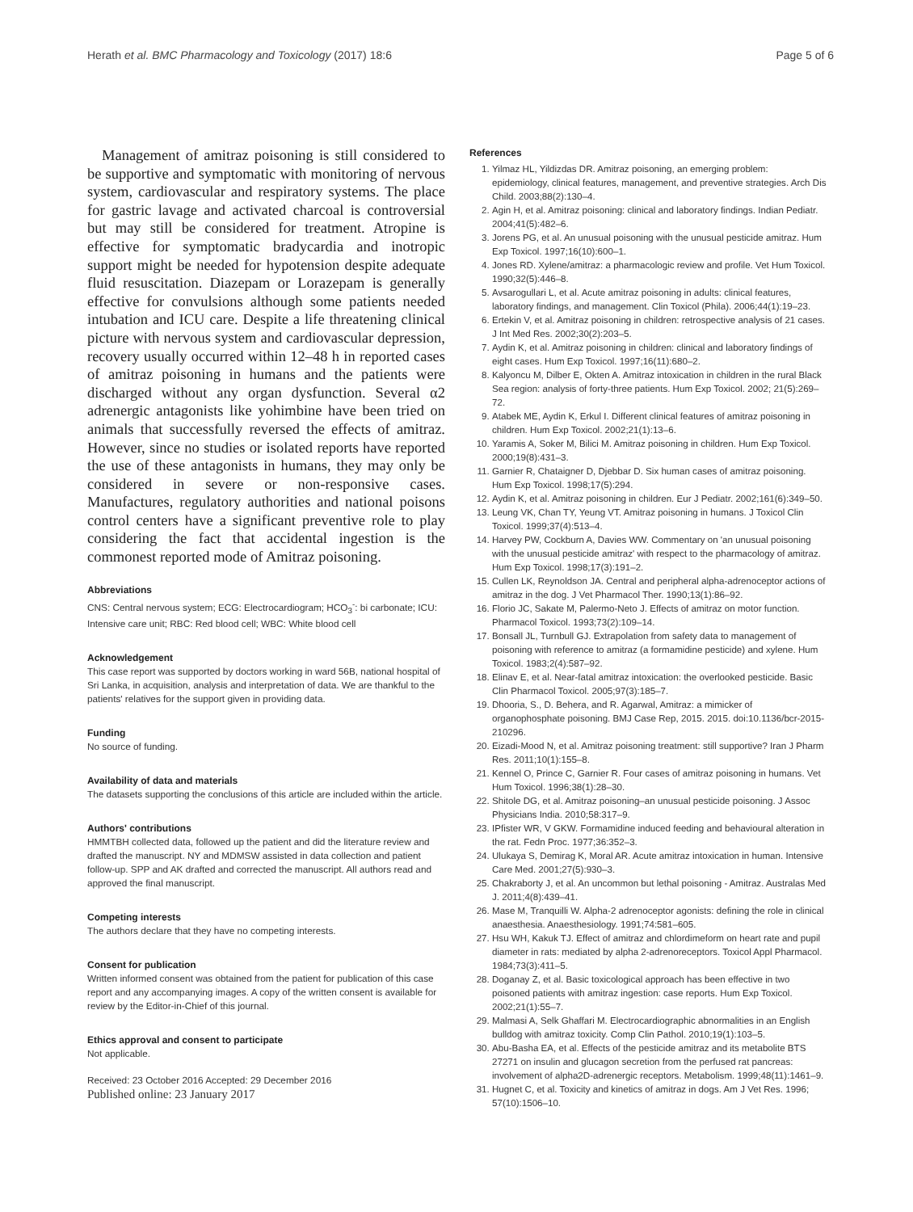Herath et al. BMC Pharmacology and Toxicology (2017) 18:6 Page 5 of 6
Management of amitraz poisoning is still considered to be supportive and symptomatic with monitoring of nervous system, cardiovascular and respiratory systems. The place for gastric lavage and activated charcoal is controversial but may still be considered for treatment. Atropine is effective for symptomatic bradycardia and inotropic support might be needed for hypotension despite adequate fluid resuscitation. Diazepam or Lorazepam is generally effective for convulsions although some patients needed intubation and ICU care. Despite a life threatening clinical picture with nervous system and cardiovascular depression, recovery usually occurred within 12–48 h in reported cases of amitraz poisoning in humans and the patients were discharged without any organ dysfunction. Several α2 adrenergic antagonists like yohimbine have been tried on animals that successfully reversed the effects of amitraz. However, since no studies or isolated reports have reported the use of these antagonists in humans, they may only be considered in severe or non-responsive cases. Manufactures, regulatory authorities and national poisons control centers have a significant preventive role to play considering the fact that accidental ingestion is the commonest reported mode of Amitraz poisoning.
Abbreviations
CNS: Central nervous system; ECG: Electrocardiogram; HCO<sub>3</sub><sup>-</sup>: bi carbonate; ICU: Intensive care unit; RBC: Red blood cell; WBC: White blood cell
Acknowledgement
This case report was supported by doctors working in ward 56B, national hospital of Sri Lanka, in acquisition, analysis and interpretation of data. We are thankful to the patients' relatives for the support given in providing data.
Funding
No source of funding.
Availability of data and materials
The datasets supporting the conclusions of this article are included within the article.
Authors' contributions
HMMTBH collected data, followed up the patient and did the literature review and drafted the manuscript. NY and MDMSW assisted in data collection and patient follow-up. SPP and AK drafted and corrected the manuscript. All authors read and approved the final manuscript.
Competing interests
The authors declare that they have no competing interests.
Consent for publication
Written informed consent was obtained from the patient for publication of this case report and any accompanying images. A copy of the written consent is available for review by the Editor-in-Chief of this journal.
Ethics approval and consent to participate
Not applicable.
Received: 23 October 2016 Accepted: 29 December 2016
Published online: 23 January 2017
References
1. Yilmaz HL, Yildizdas DR. Amitraz poisoning, an emerging problem: epidemiology, clinical features, management, and preventive strategies. Arch Dis Child. 2003;88(2):130–4.
2. Agin H, et al. Amitraz poisoning: clinical and laboratory findings. Indian Pediatr. 2004;41(5):482–6.
3. Jorens PG, et al. An unusual poisoning with the unusual pesticide amitraz. Hum Exp Toxicol. 1997;16(10):600–1.
4. Jones RD. Xylene/amitraz: a pharmacologic review and profile. Vet Hum Toxicol. 1990;32(5):446–8.
5. Avsarogullari L, et al. Acute amitraz poisoning in adults: clinical features, laboratory findings, and management. Clin Toxicol (Phila). 2006;44(1):19–23.
6. Ertekin V, et al. Amitraz poisoning in children: retrospective analysis of 21 cases. J Int Med Res. 2002;30(2):203–5.
7. Aydin K, et al. Amitraz poisoning in children: clinical and laboratory findings of eight cases. Hum Exp Toxicol. 1997;16(11):680–2.
8. Kalyoncu M, Dilber E, Okten A. Amitraz intoxication in children in the rural Black Sea region: analysis of forty-three patients. Hum Exp Toxicol. 2002; 21(5):269–72.
9. Atabek ME, Aydin K, Erkul I. Different clinical features of amitraz poisoning in children. Hum Exp Toxicol. 2002;21(1):13–6.
10. Yaramis A, Soker M, Bilici M. Amitraz poisoning in children. Hum Exp Toxicol. 2000;19(8):431–3.
11. Garnier R, Chataigner D, Djebbar D. Six human cases of amitraz poisoning. Hum Exp Toxicol. 1998;17(5):294.
12. Aydin K, et al. Amitraz poisoning in children. Eur J Pediatr. 2002;161(6):349–50.
13. Leung VK, Chan TY, Yeung VT. Amitraz poisoning in humans. J Toxicol Clin Toxicol. 1999;37(4):513–4.
14. Harvey PW, Cockburn A, Davies WW. Commentary on 'an unusual poisoning with the unusual pesticide amitraz' with respect to the pharmacology of amitraz. Hum Exp Toxicol. 1998;17(3):191–2.
15. Cullen LK, Reynoldson JA. Central and peripheral alpha-adrenoceptor actions of amitraz in the dog. J Vet Pharmacol Ther. 1990;13(1):86–92.
16. Florio JC, Sakate M, Palermo-Neto J. Effects of amitraz on motor function. Pharmacol Toxicol. 1993;73(2):109–14.
17. Bonsall JL, Turnbull GJ. Extrapolation from safety data to management of poisoning with reference to amitraz (a formamidine pesticide) and xylene. Hum Toxicol. 1983;2(4):587–92.
18. Elinav E, et al. Near-fatal amitraz intoxication: the overlooked pesticide. Basic Clin Pharmacol Toxicol. 2005;97(3):185–7.
19. Dhooria, S., D. Behera, and R. Agarwal, Amitraz: a mimicker of organophosphate poisoning. BMJ Case Rep, 2015. 2015. doi:10.1136/bcr-2015-210296.
20. Eizadi-Mood N, et al. Amitraz poisoning treatment: still supportive? Iran J Pharm Res. 2011;10(1):155–8.
21. Kennel O, Prince C, Garnier R. Four cases of amitraz poisoning in humans. Vet Hum Toxicol. 1996;38(1):28–30.
22. Shitole DG, et al. Amitraz poisoning–an unusual pesticide poisoning. J Assoc Physicians India. 2010;58:317–9.
23. IPfister WR, V GKW. Formamidine induced feeding and behavioural alteration in the rat. Fedn Proc. 1977;36:352–3.
24. Ulukaya S, Demirag K, Moral AR. Acute amitraz intoxication in human. Intensive Care Med. 2001;27(5):930–3.
25. Chakraborty J, et al. An uncommon but lethal poisoning - Amitraz. Australas Med J. 2011;4(8):439–41.
26. Mase M, Tranquilli W. Alpha-2 adrenoceptor agonists: defining the role in clinical anaesthesia. Anaesthesiology. 1991;74:581–605.
27. Hsu WH, Kakuk TJ. Effect of amitraz and chlordimeform on heart rate and pupil diameter in rats: mediated by alpha 2-adrenoreceptors. Toxicol Appl Pharmacol. 1984;73(3):411–5.
28. Doganay Z, et al. Basic toxicological approach has been effective in two poisoned patients with amitraz ingestion: case reports. Hum Exp Toxicol. 2002;21(1):55–7.
29. Malmasi A, Selk Ghaffari M. Electrocardiographic abnormalities in an English bulldog with amitraz toxicity. Comp Clin Pathol. 2010;19(1):103–5.
30. Abu-Basha EA, et al. Effects of the pesticide amitraz and its metabolite BTS 27271 on insulin and glucagon secretion from the perfused rat pancreas: involvement of alpha2D-adrenergic receptors. Metabolism. 1999;48(11):1461–9.
31. Hugnet C, et al. Toxicity and kinetics of amitraz in dogs. Am J Vet Res. 1996; 57(10):1506–10.